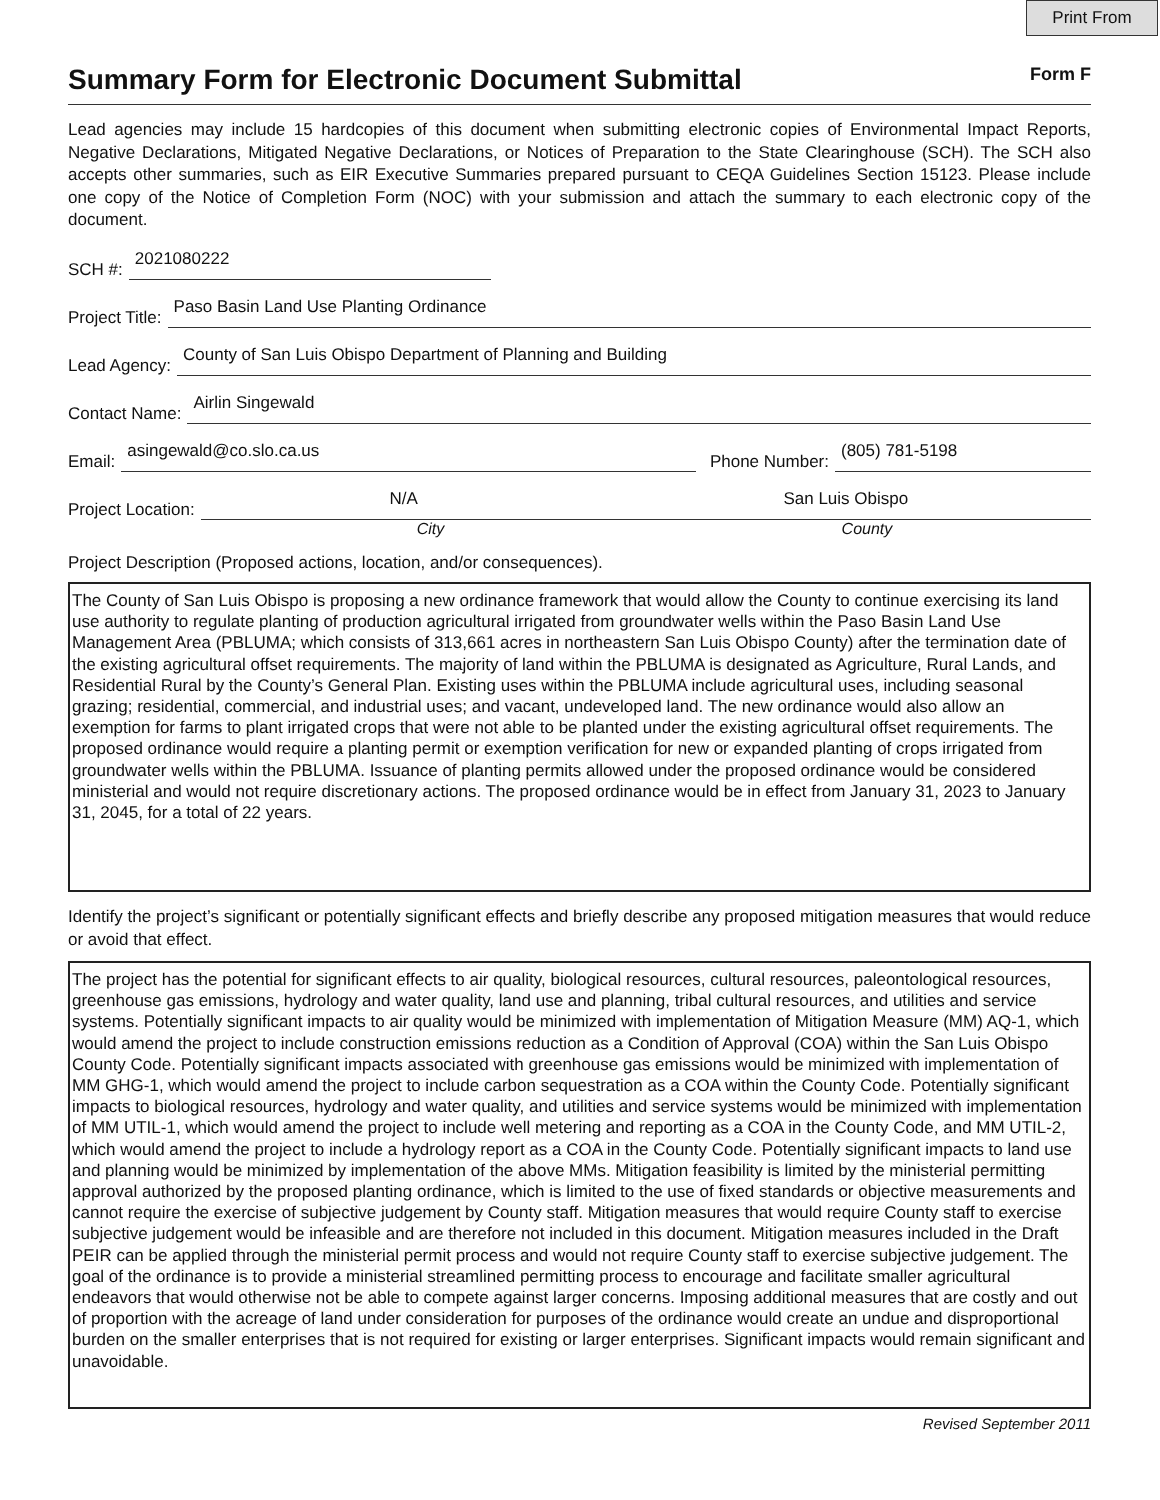Print From
Summary Form for Electronic Document Submittal Form F
Lead agencies may include 15 hardcopies of this document when submitting electronic copies of Environmental Impact Reports, Negative Declarations, Mitigated Negative Declarations, or Notices of Preparation to the State Clearinghouse (SCH). The SCH also accepts other summaries, such as EIR Executive Summaries prepared pursuant to CEQA Guidelines Section 15123. Please include one copy of the Notice of Completion Form (NOC) with your submission and attach the summary to each electronic copy of the document.
SCH #:
2021080222
Project Title:
Paso Basin Land Use Planting Ordinance
Lead Agency:
County of San Luis Obispo Department of Planning and Building
Contact Name:
Airlin Singewald
Email:
asingewald@co.slo.ca.us
Phone Number:
(805) 781-5198
Project Location:
N/A San Luis Obispo
City County
Project Description (Proposed actions, location, and/or consequences).
The County of San Luis Obispo is proposing a new ordinance framework that would allow the County to continue exercising its land use authority to regulate planting of production agricultural irrigated from groundwater wells within the Paso Basin Land Use Management Area (PBLUMA; which consists of 313,661 acres in northeastern San Luis Obispo County) after the termination date of the existing agricultural offset requirements. The majority of land within the PBLUMA is designated as Agriculture, Rural Lands, and Residential Rural by the County’s General Plan. Existing uses within the PBLUMA include agricultural uses, including seasonal grazing; residential, commercial, and industrial uses; and vacant, undeveloped land. The new ordinance would also allow an exemption for farms to plant irrigated crops that were not able to be planted under the existing agricultural offset requirements. The proposed ordinance would require a planting permit or exemption verification for new or expanded planting of crops irrigated from groundwater wells within the PBLUMA. Issuance of planting permits allowed under the proposed ordinance would be considered ministerial and would not require discretionary actions. The proposed ordinance would be in effect from January 31, 2023 to January 31, 2045, for a total of 22 years.
Identify the project’s significant or potentially significant effects and briefly describe any proposed mitigation measures that would reduce or avoid that effect.
The project has the potential for significant effects to air quality, biological resources, cultural resources, paleontological resources, greenhouse gas emissions, hydrology and water quality, land use and planning, tribal cultural resources, and utilities and service systems. Potentially significant impacts to air quality would be minimized with implementation of Mitigation Measure (MM) AQ-1, which would amend the project to include construction emissions reduction as a Condition of Approval (COA) within the San Luis Obispo County Code. Potentially significant impacts associated with greenhouse gas emissions would be minimized with implementation of MM GHG-1, which would amend the project to include carbon sequestration as a COA within the County Code. Potentially significant impacts to biological resources, hydrology and water quality, and utilities and service systems would be minimized with implementation of MM UTIL-1, which would amend the project to include well metering and reporting as a COA in the County Code, and MM UTIL-2, which would amend the project to include a hydrology report as a COA in the County Code. Potentially significant impacts to land use and planning would be minimized by implementation of the above MMs. Mitigation feasibility is limited by the ministerial permitting approval authorized by the proposed planting ordinance, which is limited to the use of fixed standards or objective measurements and cannot require the exercise of subjective judgement by County staff. Mitigation measures that would require County staff to exercise subjective judgement would be infeasible and are therefore not included in this document. Mitigation measures included in the Draft PEIR can be applied through the ministerial permit process and would not require County staff to exercise subjective judgement. The goal of the ordinance is to provide a ministerial streamlined permitting process to encourage and facilitate smaller agricultural endeavors that would otherwise not be able to compete against larger concerns. Imposing additional measures that are costly and out of proportion with the acreage of land under consideration for purposes of the ordinance would create an undue and disproportional burden on the smaller enterprises that is not required for existing or larger enterprises. Significant impacts would remain significant and unavoidable.
Revised September 2011